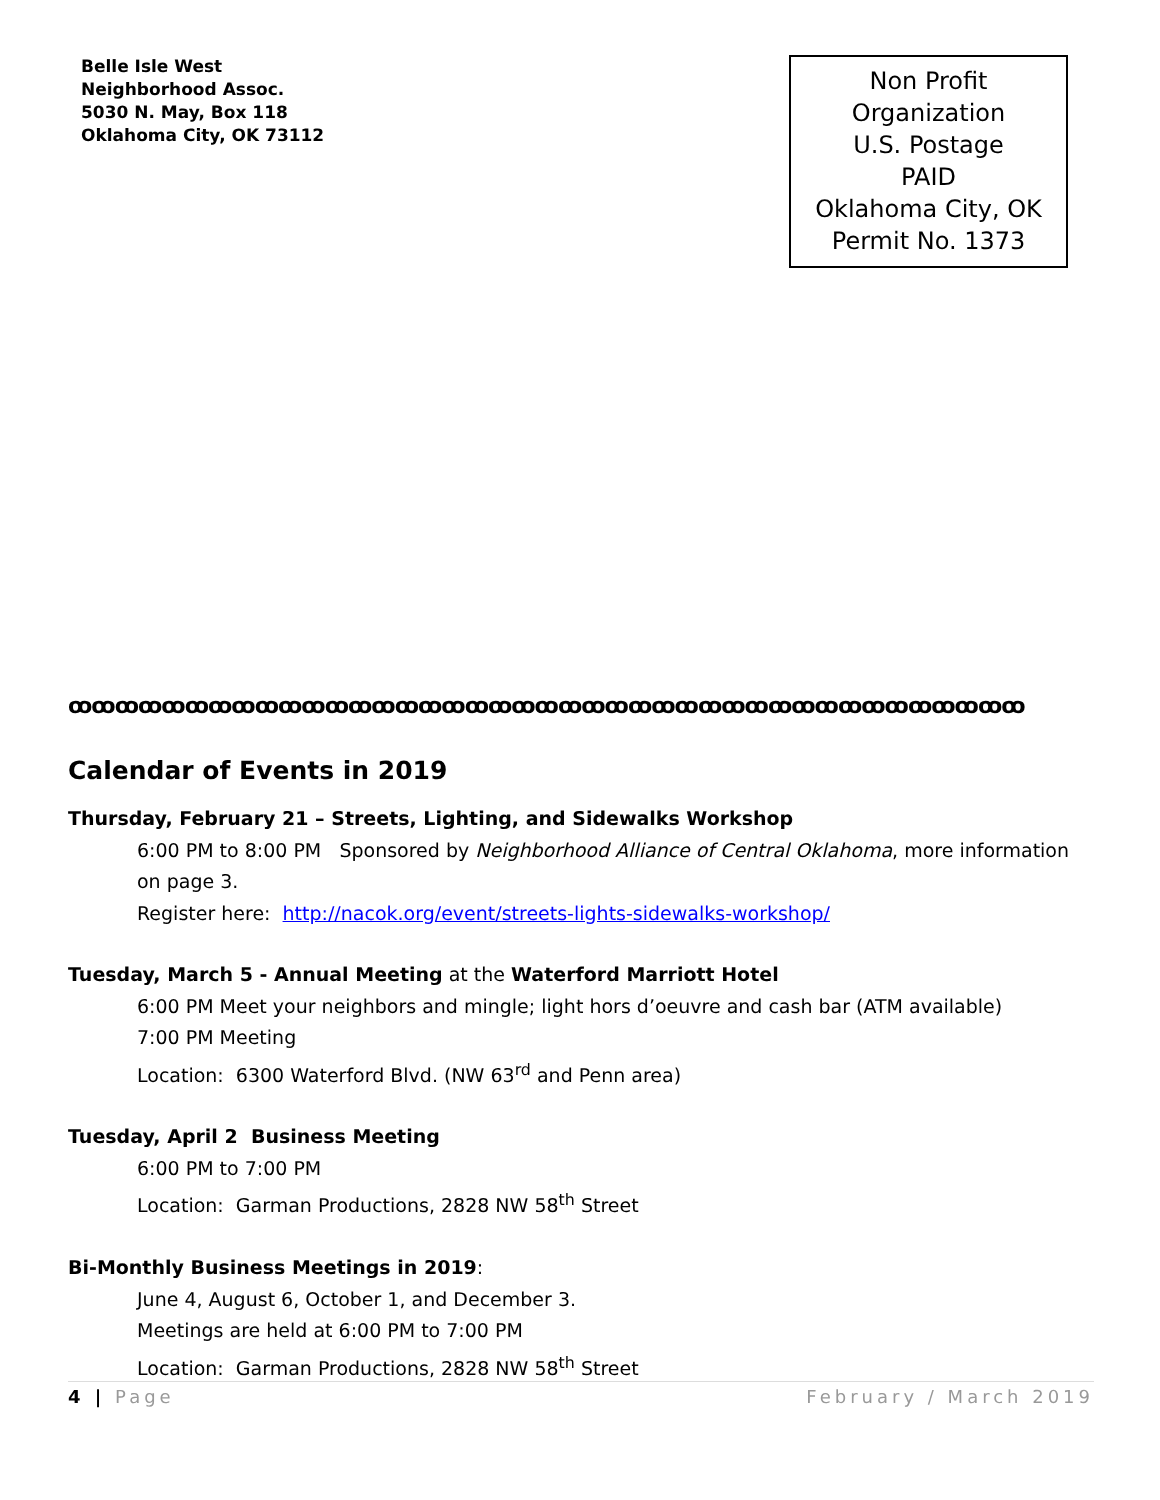Belle Isle West
Neighborhood Assoc.
5030 N. May, Box 118
Oklahoma City, OK 73112
Non Profit
Organization
U.S. Postage
PAID
Oklahoma City, OK
Permit No. 1373
ꝏꝏꝏꝏꝏꝏꝏꝏꝏꝏꝏꝏꝏꝏꝏꝏꝏꝏꝏꝏꝏꝏꝏꝏꝏꝏꝏꝏꝏꝏꝏꝏꝏꝏꝏꝏꝏꝏꝏꝏꝏ
Calendar of Events in 2019
Thursday, February 21 – Streets, Lighting, and Sidewalks Workshop
6:00 PM to 8:00 PM Sponsored by Neighborhood Alliance of Central Oklahoma, more information on page 3.
Register here: http://nacok.org/event/streets-lights-sidewalks-workshop/
Tuesday, March 5 - Annual Meeting at the Waterford Marriott Hotel
6:00 PM Meet your neighbors and mingle; light hors d’oeuvre and cash bar (ATM available)
7:00 PM Meeting
Location: 6300 Waterford Blvd. (NW 63<sup>rd</sup> and Penn area)
Tuesday, April 2 Business Meeting
6:00 PM to 7:00 PM
Location: Garman Productions, 2828 NW 58<sup>th</sup> Street
Bi-Monthly Business Meetings in 2019:
June 4, August 6, October 1, and December 3.
Meetings are held at 6:00 PM to 7:00 PM
Location: Garman Productions, 2828 NW 58<sup>th</sup> Street
4 | Page February / March 2019